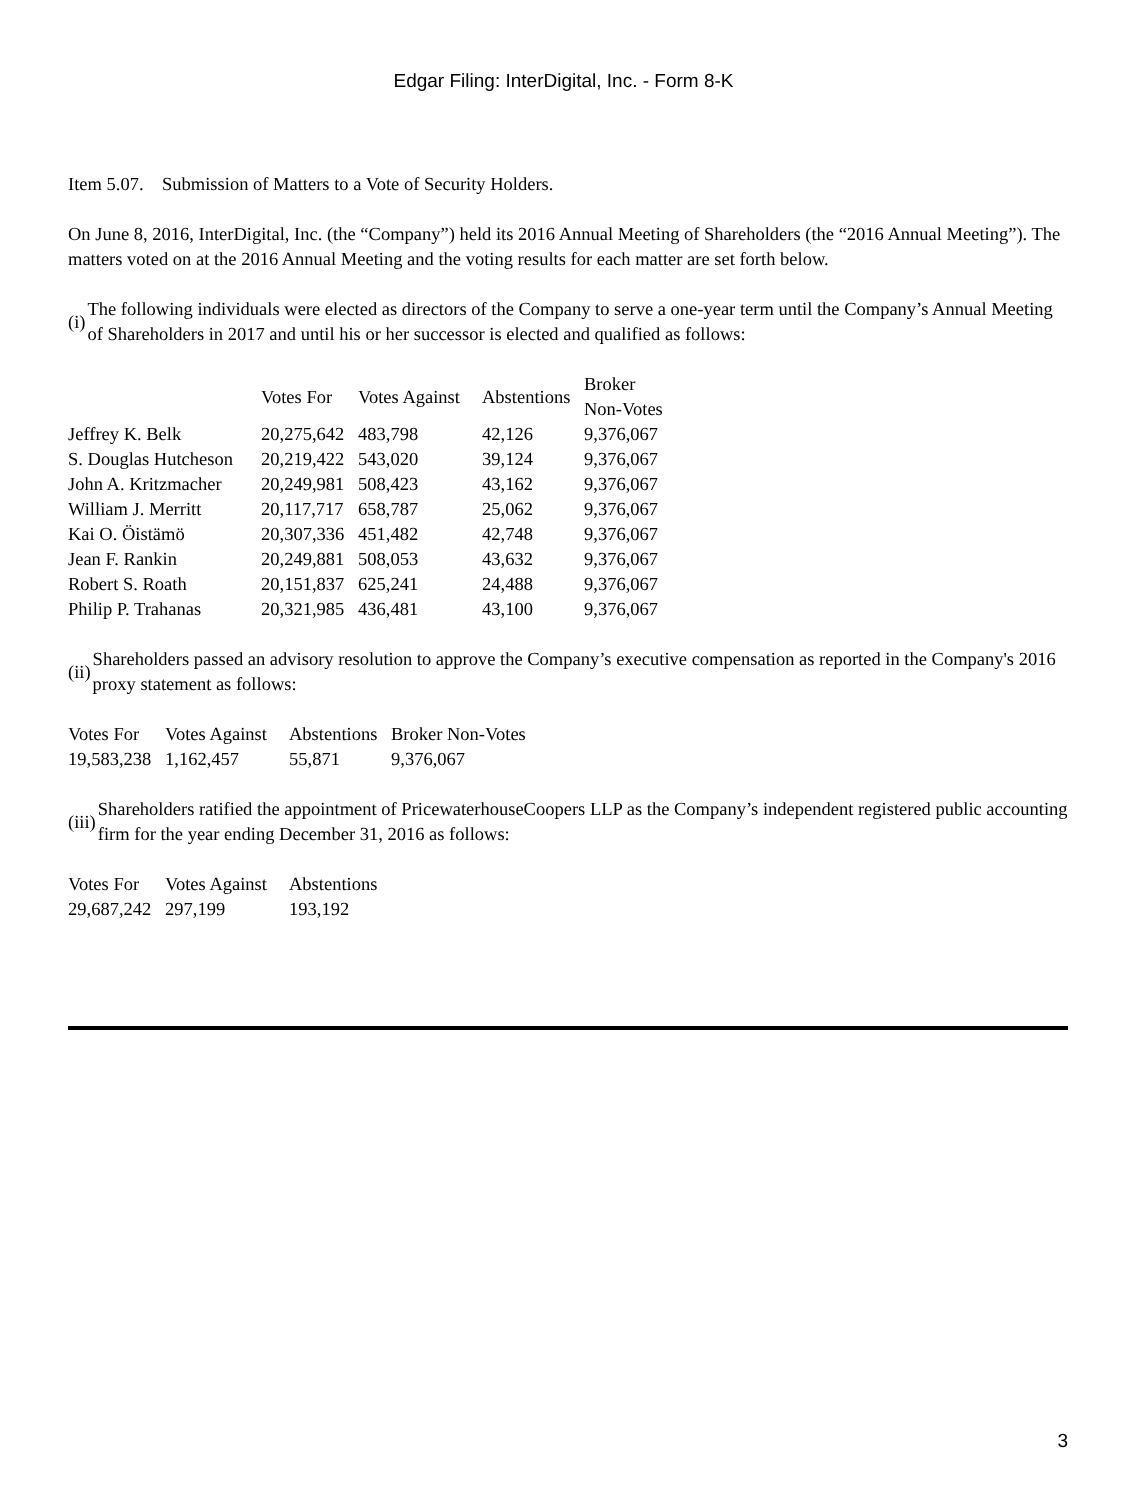Edgar Filing: InterDigital, Inc. - Form 8-K
Item 5.07. Submission of Matters to a Vote of Security Holders.
On June 8, 2016, InterDigital, Inc. (the “Company”) held its 2016 Annual Meeting of Shareholders (the “2016 Annual Meeting”). The matters voted on at the 2016 Annual Meeting and the voting results for each matter are set forth below.
(i)
The following individuals were elected as directors of the Company to serve a one-year term until the Company’s Annual Meeting of Shareholders in 2017 and until his or her successor is elected and qualified as follows:
| | Votes For | Votes Against | Abstentions | Broker Non-Votes |
| --- | --- | --- | --- | --- |
| Jeffrey K. Belk | 20,275,642 | 483,798 | 42,126 | 9,376,067 |
| S. Douglas Hutcheson | 20,219,422 | 543,020 | 39,124 | 9,376,067 |
| John A. Kritzmacher | 20,249,981 | 508,423 | 43,162 | 9,376,067 |
| William J. Merritt | 20,117,717 | 658,787 | 25,062 | 9,376,067 |
| Kai O. Öistämö | 20,307,336 | 451,482 | 42,748 | 9,376,067 |
| Jean F. Rankin | 20,249,881 | 508,053 | 43,632 | 9,376,067 |
| Robert S. Roath | 20,151,837 | 625,241 | 24,488 | 9,376,067 |
| Philip P. Trahanas | 20,321,985 | 436,481 | 43,100 | 9,376,067 |
(ii)
Shareholders passed an advisory resolution to approve the Company’s executive compensation as reported in the Company's 2016 proxy statement as follows:
| Votes For | Votes Against | Abstentions | Broker Non-Votes |
| --- | --- | --- | --- |
| 19,583,238 | 1,162,457 | 55,871 | 9,376,067 |
(iii)
Shareholders ratified the appointment of PricewaterhouseCoopers LLP as the Company’s independent registered public accounting firm for the year ending December 31, 2016 as follows:
| Votes For | Votes Against | Abstentions |
| --- | --- | --- |
| 29,687,242 | 297,199 | 193,192 |
3